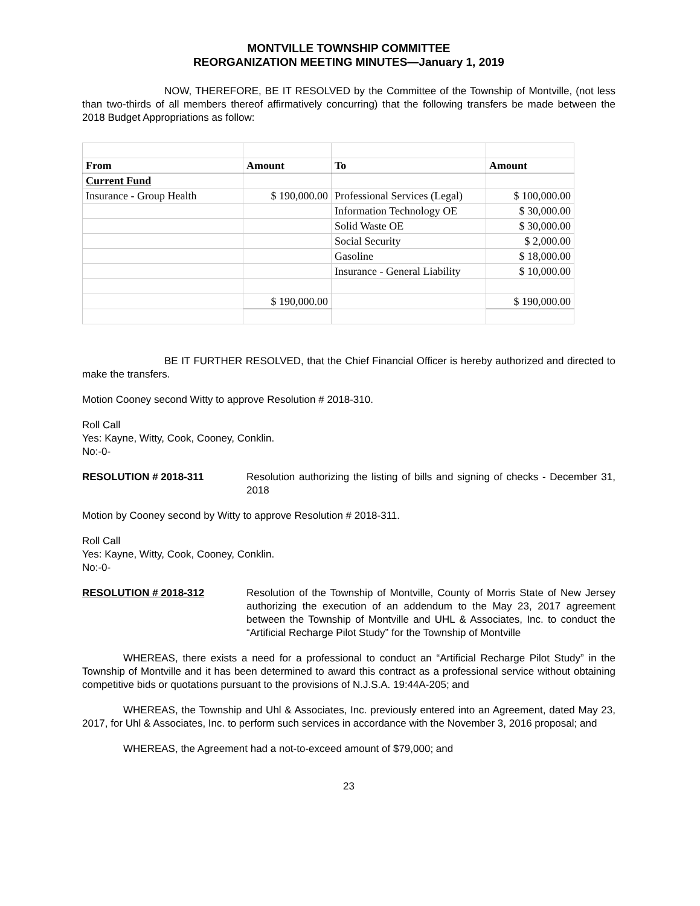MONTVILLE TOWNSHIP COMMITTEE
REORGANIZATION MEETING MINUTES—January 1, 2019
NOW, THEREFORE, BE IT RESOLVED by the Committee of the Township of Montville, (not less than two-thirds of all members thereof affirmatively concurring) that the following transfers be made between the 2018 Budget Appropriations as follow:
| From | Amount | To | Amount |
| Current Fund | | | |
| Insurance - Group Health | $ 190,000.00 | Professional Services (Legal) | $ 100,000.00 |
| | | Information Technology OE | $ 30,000.00 |
| | | Solid Waste OE | $ 30,000.00 |
| | | Social Security | $ 2,000.00 |
| | | Gasoline | $ 18,000.00 |
| | | Insurance - General Liability | $ 10,000.00 |
| | $ 190,000.00 | | $ 190,000.00 |
BE IT FURTHER RESOLVED, that the Chief Financial Officer is hereby authorized and directed to make the transfers.
Motion Cooney second Witty to approve Resolution # 2018-310.
Roll Call
Yes: Kayne, Witty, Cook, Cooney, Conklin.
No:-0-
RESOLUTION # 2018-311 Resolution authorizing the listing of bills and signing of checks - December 31, 2018
Motion by Cooney second by Witty to approve Resolution # 2018-311.
Roll Call
Yes: Kayne, Witty, Cook, Cooney, Conklin.
No:-0-
RESOLUTION # 2018-312 Resolution of the Township of Montville, County of Morris State of New Jersey authorizing the execution of an addendum to the May 23, 2017 agreement between the Township of Montville and UHL & Associates, Inc. to conduct the “Artificial Recharge Pilot Study” for the Township of Montville
WHEREAS, there exists a need for a professional to conduct an “Artificial Recharge Pilot Study” in the Township of Montville and it has been determined to award this contract as a professional service without obtaining competitive bids or quotations pursuant to the provisions of N.J.S.A. 19:44A-205; and
WHEREAS, the Township and Uhl & Associates, Inc. previously entered into an Agreement, dated May 23, 2017, for Uhl & Associates, Inc. to perform such services in accordance with the November 3, 2016 proposal; and
WHEREAS, the Agreement had a not-to-exceed amount of $79,000; and
23